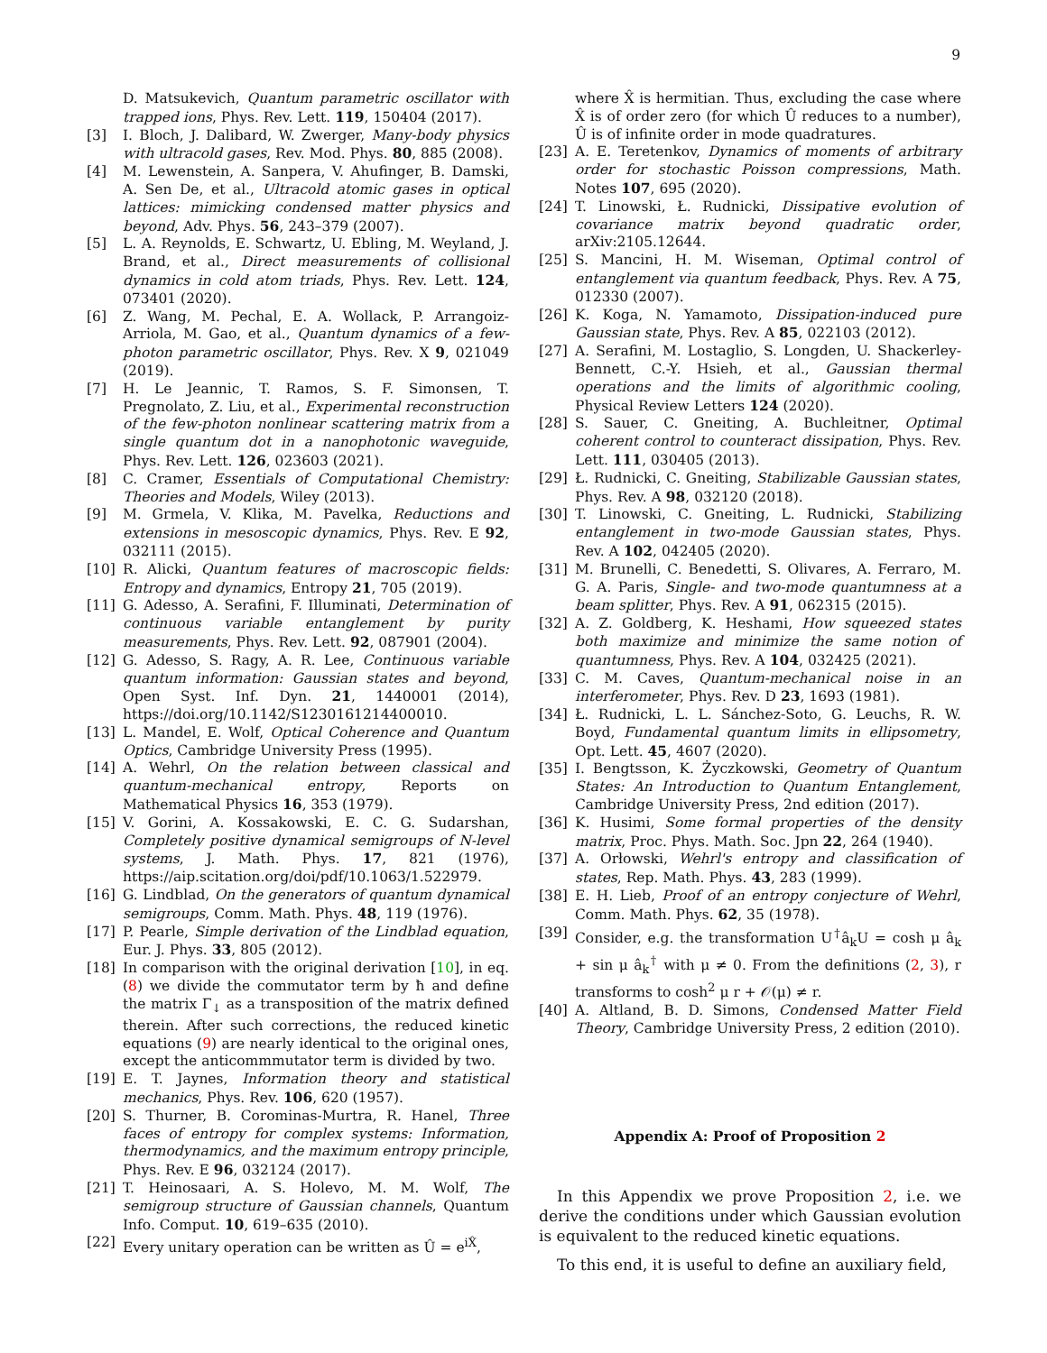9
D. Matsukevich, Quantum parametric oscillator with trapped ions, Phys. Rev. Lett. 119, 150404 (2017).
[3] I. Bloch, J. Dalibard, W. Zwerger, Many-body physics with ultracold gases, Rev. Mod. Phys. 80, 885 (2008).
[4] M. Lewenstein, A. Sanpera, V. Ahufinger, B. Damski, A. Sen De, et al., Ultracold atomic gases in optical lattices: mimicking condensed matter physics and beyond, Adv. Phys. 56, 243–379 (2007).
[5] L. A. Reynolds, E. Schwartz, U. Ebling, M. Weyland, J. Brand, et al., Direct measurements of collisional dynamics in cold atom triads, Phys. Rev. Lett. 124, 073401 (2020).
[6] Z. Wang, M. Pechal, E. A. Wollack, P. Arrangoiz-Arriola, M. Gao, et al., Quantum dynamics of a few-photon parametric oscillator, Phys. Rev. X 9, 021049 (2019).
[7] H. Le Jeannic, T. Ramos, S. F. Simonsen, T. Pregnolato, Z. Liu, et al., Experimental reconstruction of the few-photon nonlinear scattering matrix from a single quantum dot in a nanophotonic waveguide, Phys. Rev. Lett. 126, 023603 (2021).
[8] C. Cramer, Essentials of Computational Chemistry: Theories and Models, Wiley (2013).
[9] M. Grmela, V. Klika, M. Pavelka, Reductions and extensions in mesoscopic dynamics, Phys. Rev. E 92, 032111 (2015).
[10] R. Alicki, Quantum features of macroscopic fields: Entropy and dynamics, Entropy 21, 705 (2019).
[11] G. Adesso, A. Serafini, F. Illuminati, Determination of continuous variable entanglement by purity measurements, Phys. Rev. Lett. 92, 087901 (2004).
[12] G. Adesso, S. Ragy, A. R. Lee, Continuous variable quantum information: Gaussian states and beyond, Open Syst. Inf. Dyn. 21, 1440001 (2014), https://doi.org/10.1142/S1230161214400010.
[13] L. Mandel, E. Wolf, Optical Coherence and Quantum Optics, Cambridge University Press (1995).
[14] A. Wehrl, On the relation between classical and quantum-mechanical entropy, Reports on Mathematical Physics 16, 353 (1979).
[15] V. Gorini, A. Kossakowski, E. C. G. Sudarshan, Completely positive dynamical semigroups of N-level systems, J. Math. Phys. 17, 821 (1976), https://aip.scitation.org/doi/pdf/10.1063/1.522979.
[16] G. Lindblad, On the generators of quantum dynamical semigroups, Comm. Math. Phys. 48, 119 (1976).
[17] P. Pearle, Simple derivation of the Lindblad equation, Eur. J. Phys. 33, 805 (2012).
[18] In comparison with the original derivation [10], in eq. (8) we divide the commutator term by ħ and define the matrix Γ<sub>↓</sub> as a transposition of the matrix defined therein. After such corrections, the reduced kinetic equations (9) are nearly identical to the original ones, except the anticommmutator term is divided by two.
[19] E. T. Jaynes, Information theory and statistical mechanics, Phys. Rev. 106, 620 (1957).
[20] S. Thurner, B. Corominas-Murtra, R. Hanel, Three faces of entropy for complex systems: Information, thermodynamics, and the maximum entropy principle, Phys. Rev. E 96, 032124 (2017).
[21] T. Heinosaari, A. S. Holevo, M. M. Wolf, The semigroup structure of Gaussian channels, Quantum Info. Comput. 10, 619–635 (2010).
[22] Every unitary operation can be written as Û = e<sup>iX̂</sup>,
where X̂ is hermitian. Thus, excluding the case where X̂ is of order zero (for which Û reduces to a number), Û is of infinite order in mode quadratures.
[23] A. E. Teretenkov, Dynamics of moments of arbitrary order for stochastic Poisson compressions, Math. Notes 107, 695 (2020).
[24] T. Linowski, Ł. Rudnicki, Dissipative evolution of covariance matrix beyond quadratic order, arXiv:2105.12644.
[25] S. Mancini, H. M. Wiseman, Optimal control of entanglement via quantum feedback, Phys. Rev. A 75, 012330 (2007).
[26] K. Koga, N. Yamamoto, Dissipation-induced pure Gaussian state, Phys. Rev. A 85, 022103 (2012).
[27] A. Serafini, M. Lostaglio, S. Longden, U. Shackerley-Bennett, C.-Y. Hsieh, et al., Gaussian thermal operations and the limits of algorithmic cooling, Physical Review Letters 124 (2020).
[28] S. Sauer, C. Gneiting, A. Buchleitner, Optimal coherent control to counteract dissipation, Phys. Rev. Lett. 111, 030405 (2013).
[29] Ł. Rudnicki, C. Gneiting, Stabilizable Gaussian states, Phys. Rev. A 98, 032120 (2018).
[30] T. Linowski, C. Gneiting, L. Rudnicki, Stabilizing entanglement in two-mode Gaussian states, Phys. Rev. A 102, 042405 (2020).
[31] M. Brunelli, C. Benedetti, S. Olivares, A. Ferraro, M. G. A. Paris, Single- and two-mode quantumness at a beam splitter, Phys. Rev. A 91, 062315 (2015).
[32] A. Z. Goldberg, K. Heshami, How squeezed states both maximize and minimize the same notion of quantumness, Phys. Rev. A 104, 032425 (2021).
[33] C. M. Caves, Quantum-mechanical noise in an interferometer, Phys. Rev. D 23, 1693 (1981).
[34] Ł. Rudnicki, L. L. Sánchez-Soto, G. Leuchs, R. W. Boyd, Fundamental quantum limits in ellipsometry, Opt. Lett. 45, 4607 (2020).
[35] I. Bengtsson, K. Życzkowski, Geometry of Quantum States: An Introduction to Quantum Entanglement, Cambridge University Press, 2nd edition (2017).
[36] K. Husimi, Some formal properties of the density matrix, Proc. Phys. Math. Soc. Jpn 22, 264 (1940).
[37] A. Orłowski, Wehrl's entropy and classification of states, Rep. Math. Phys. 43, 283 (1999).
[38] E. H. Lieb, Proof of an entropy conjecture of Wehrl, Comm. Math. Phys. 62, 35 (1978).
[39] Consider, e.g. the transformation U<sup>†</sup>â<sub>k</sub>U = cosh μ â<sub>k</sub> + sin μ â<sub>k</sub><sup>†</sup> with μ ≠ 0. From the definitions (2, 3), r transforms to cosh<sup>2</sup> μ r + 𝒪(μ) ≠ r.
[40] A. Altland, B. D. Simons, Condensed Matter Field Theory, Cambridge University Press, 2 edition (2010).
Appendix A: Proof of Proposition 2
In this Appendix we prove Proposition 2, i.e. we derive the conditions under which Gaussian evolution is equivalent to the reduced kinetic equations.
To this end, it is useful to define an auxiliary field,